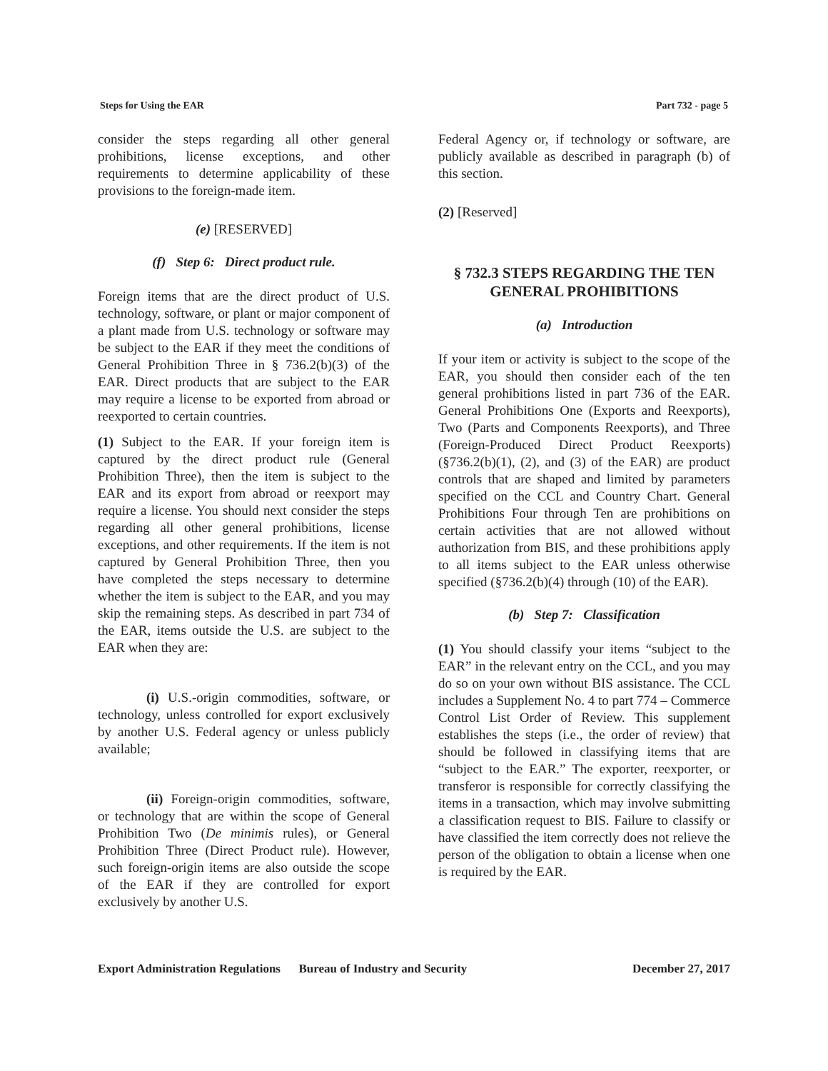Steps for Using the EAR Part 732 - page 5
consider the steps regarding all other general prohibitions, license exceptions, and other requirements to determine applicability of these provisions to the foreign-made item.
(e) [RESERVED]
(f) Step 6: Direct product rule.
Foreign items that are the direct product of U.S. technology, software, or plant or major component of a plant made from U.S. technology or software may be subject to the EAR if they meet the conditions of General Prohibition Three in § 736.2(b)(3) of the EAR. Direct products that are subject to the EAR may require a license to be exported from abroad or reexported to certain countries.
(1) Subject to the EAR. If your foreign item is captured by the direct product rule (General Prohibition Three), then the item is subject to the EAR and its export from abroad or reexport may require a license. You should next consider the steps regarding all other general prohibitions, license exceptions, and other requirements. If the item is not captured by General Prohibition Three, then you have completed the steps necessary to determine whether the item is subject to the EAR, and you may skip the remaining steps. As described in part 734 of the EAR, items outside the U.S. are subject to the EAR when they are:
(i) U.S.-origin commodities, software, or technology, unless controlled for export exclusively by another U.S. Federal agency or unless publicly available;
(ii) Foreign-origin commodities, software, or technology that are within the scope of General Prohibition Two (De minimis rules), or General Prohibition Three (Direct Product rule). However, such foreign-origin items are also outside the scope of the EAR if they are controlled for export exclusively by another U.S.
Federal Agency or, if technology or software, are publicly available as described in paragraph (b) of this section.
(2) [Reserved]
§ 732.3 STEPS REGARDING THE TEN GENERAL PROHIBITIONS
(a) Introduction
If your item or activity is subject to the scope of the EAR, you should then consider each of the ten general prohibitions listed in part 736 of the EAR. General Prohibitions One (Exports and Reexports), Two (Parts and Components Reexports), and Three (Foreign-Produced Direct Product Reexports) (§736.2(b)(1), (2), and (3) of the EAR) are product controls that are shaped and limited by parameters specified on the CCL and Country Chart. General Prohibitions Four through Ten are prohibitions on certain activities that are not allowed without authorization from BIS, and these prohibitions apply to all items subject to the EAR unless otherwise specified (§736.2(b)(4) through (10) of the EAR).
(b) Step 7: Classification
(1) You should classify your items “subject to the EAR” in the relevant entry on the CCL, and you may do so on your own without BIS assistance. The CCL includes a Supplement No. 4 to part 774 – Commerce Control List Order of Review. This supplement establishes the steps (i.e., the order of review) that should be followed in classifying items that are “subject to the EAR.” The exporter, reexporter, or transferor is responsible for correctly classifying the items in a transaction, which may involve submitting a classification request to BIS. Failure to classify or have classified the item correctly does not relieve the person of the obligation to obtain a license when one is required by the EAR.
Export Administration Regulations Bureau of Industry and Security December 27, 2017